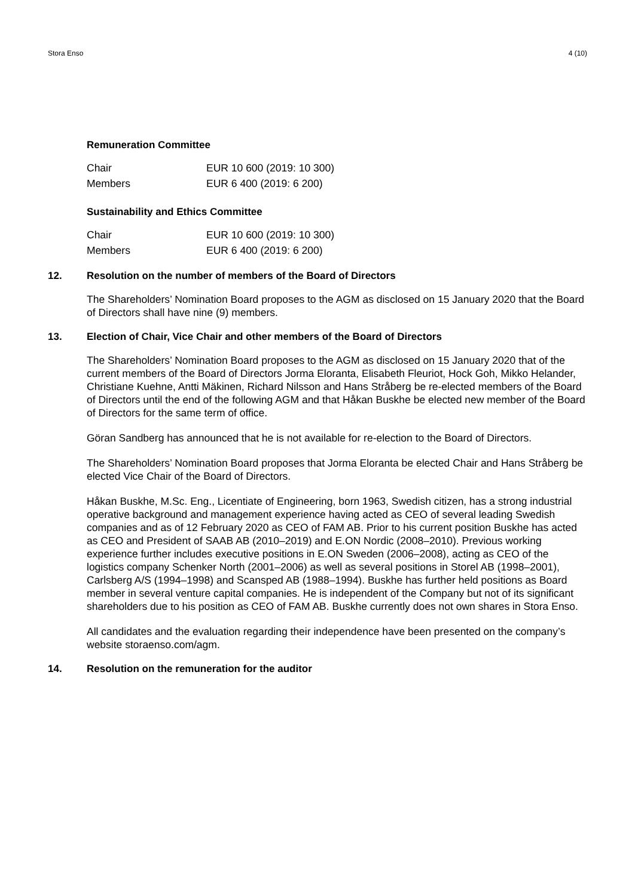Stora Enso 4 (10)
Remuneration Committee
| Chair | EUR 10 600 (2019: 10 300) |
| Members | EUR 6 400 (2019: 6 200) |
Sustainability and Ethics Committee
| Chair | EUR 10 600 (2019: 10 300) |
| Members | EUR 6 400 (2019: 6 200) |
12. Resolution on the number of members of the Board of Directors
The Shareholders’ Nomination Board proposes to the AGM as disclosed on 15 January 2020 that the Board of Directors shall have nine (9) members.
13. Election of Chair, Vice Chair and other members of the Board of Directors
The Shareholders’ Nomination Board proposes to the AGM as disclosed on 15 January 2020 that of the current members of the Board of Directors Jorma Eloranta, Elisabeth Fleuriot, Hock Goh, Mikko Helander, Christiane Kuehne, Antti Mäkinen, Richard Nilsson and Hans Stråberg be re-elected members of the Board of Directors until the end of the following AGM and that Håkan Buskhe be elected new member of the Board of Directors for the same term of office.
Göran Sandberg has announced that he is not available for re-election to the Board of Directors.
The Shareholders’ Nomination Board proposes that Jorma Eloranta be elected Chair and Hans Stråberg be elected Vice Chair of the Board of Directors.
Håkan Buskhe, M.Sc. Eng., Licentiate of Engineering, born 1963, Swedish citizen, has a strong industrial operative background and management experience having acted as CEO of several leading Swedish companies and as of 12 February 2020 as CEO of FAM AB. Prior to his current position Buskhe has acted as CEO and President of SAAB AB (2010–2019) and E.ON Nordic (2008–2010). Previous working experience further includes executive positions in E.ON Sweden (2006–2008), acting as CEO of the logistics company Schenker North (2001–2006) as well as several positions in Storel AB (1998–2001), Carlsberg A/S (1994–1998) and Scansped AB (1988–1994). Buskhe has further held positions as Board member in several venture capital companies. He is independent of the Company but not of its significant shareholders due to his position as CEO of FAM AB. Buskhe currently does not own shares in Stora Enso.
All candidates and the evaluation regarding their independence have been presented on the company’s website storaenso.com/agm.
14. Resolution on the remuneration for the auditor